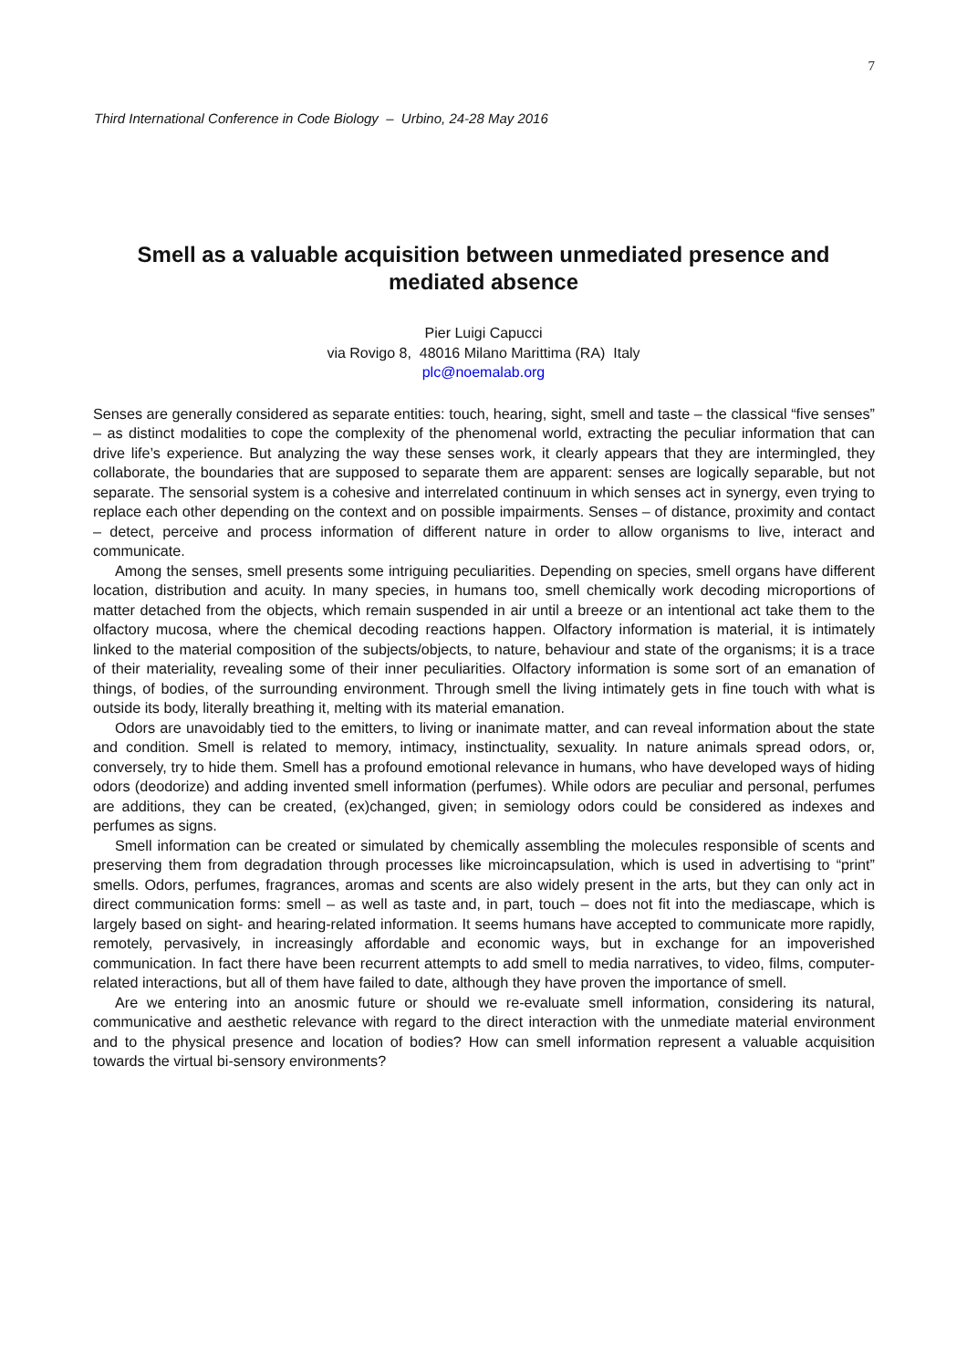7
Third International Conference in Code Biology – Urbino, 24-28 May 2016
Smell as a valuable acquisition between unmediated presence and mediated absence
Pier Luigi Capucci
via Rovigo 8, 48016 Milano Marittima (RA) Italy
plc@noemalab.org
Senses are generally considered as separate entities: touch, hearing, sight, smell and taste – the classical “five senses” – as distinct modalities to cope the complexity of the phenomenal world, extracting the peculiar information that can drive life’s experience. But analyzing the way these senses work, it clearly appears that they are intermingled, they collaborate, the boundaries that are supposed to separate them are apparent: senses are logically separable, but not separate. The sensorial system is a cohesive and interrelated continuum in which senses act in synergy, even trying to replace each other depending on the context and on possible impairments. Senses – of distance, proximity and contact – detect, perceive and process information of different nature in order to allow organisms to live, interact and communicate.
Among the senses, smell presents some intriguing peculiarities. Depending on species, smell organs have different location, distribution and acuity. In many species, in humans too, smell chemically work decoding microportions of matter detached from the objects, which remain suspended in air until a breeze or an intentional act take them to the olfactory mucosa, where the chemical decoding reactions happen. Olfactory information is material, it is intimately linked to the material composition of the subjects/objects, to nature, behaviour and state of the organisms; it is a trace of their materiality, revealing some of their inner peculiarities. Olfactory information is some sort of an emanation of things, of bodies, of the surrounding environment. Through smell the living intimately gets in fine touch with what is outside its body, literally breathing it, melting with its material emanation.
Odors are unavoidably tied to the emitters, to living or inanimate matter, and can reveal information about the state and condition. Smell is related to memory, intimacy, instinctuality, sexuality. In nature animals spread odors, or, conversely, try to hide them. Smell has a profound emotional relevance in humans, who have developed ways of hiding odors (deodorize) and adding invented smell information (perfumes). While odors are peculiar and personal, perfumes are additions, they can be created, (ex)changed, given; in semiology odors could be considered as indexes and perfumes as signs.
Smell information can be created or simulated by chemically assembling the molecules responsible of scents and preserving them from degradation through processes like microincapsulation, which is used in advertising to “print” smells. Odors, perfumes, fragrances, aromas and scents are also widely present in the arts, but they can only act in direct communication forms: smell – as well as taste and, in part, touch – does not fit into the mediascape, which is largely based on sight- and hearing-related information. It seems humans have accepted to communicate more rapidly, remotely, pervasively, in increasingly affordable and economic ways, but in exchange for an impoverished communication. In fact there have been recurrent attempts to add smell to media narratives, to video, films, computer-related interactions, but all of them have failed to date, although they have proven the importance of smell.
Are we entering into an anosmic future or should we re-evaluate smell information, considering its natural, communicative and aesthetic relevance with regard to the direct interaction with the unmediate material environment and to the physical presence and location of bodies? How can smell information represent a valuable acquisition towards the virtual bi-sensory environments?